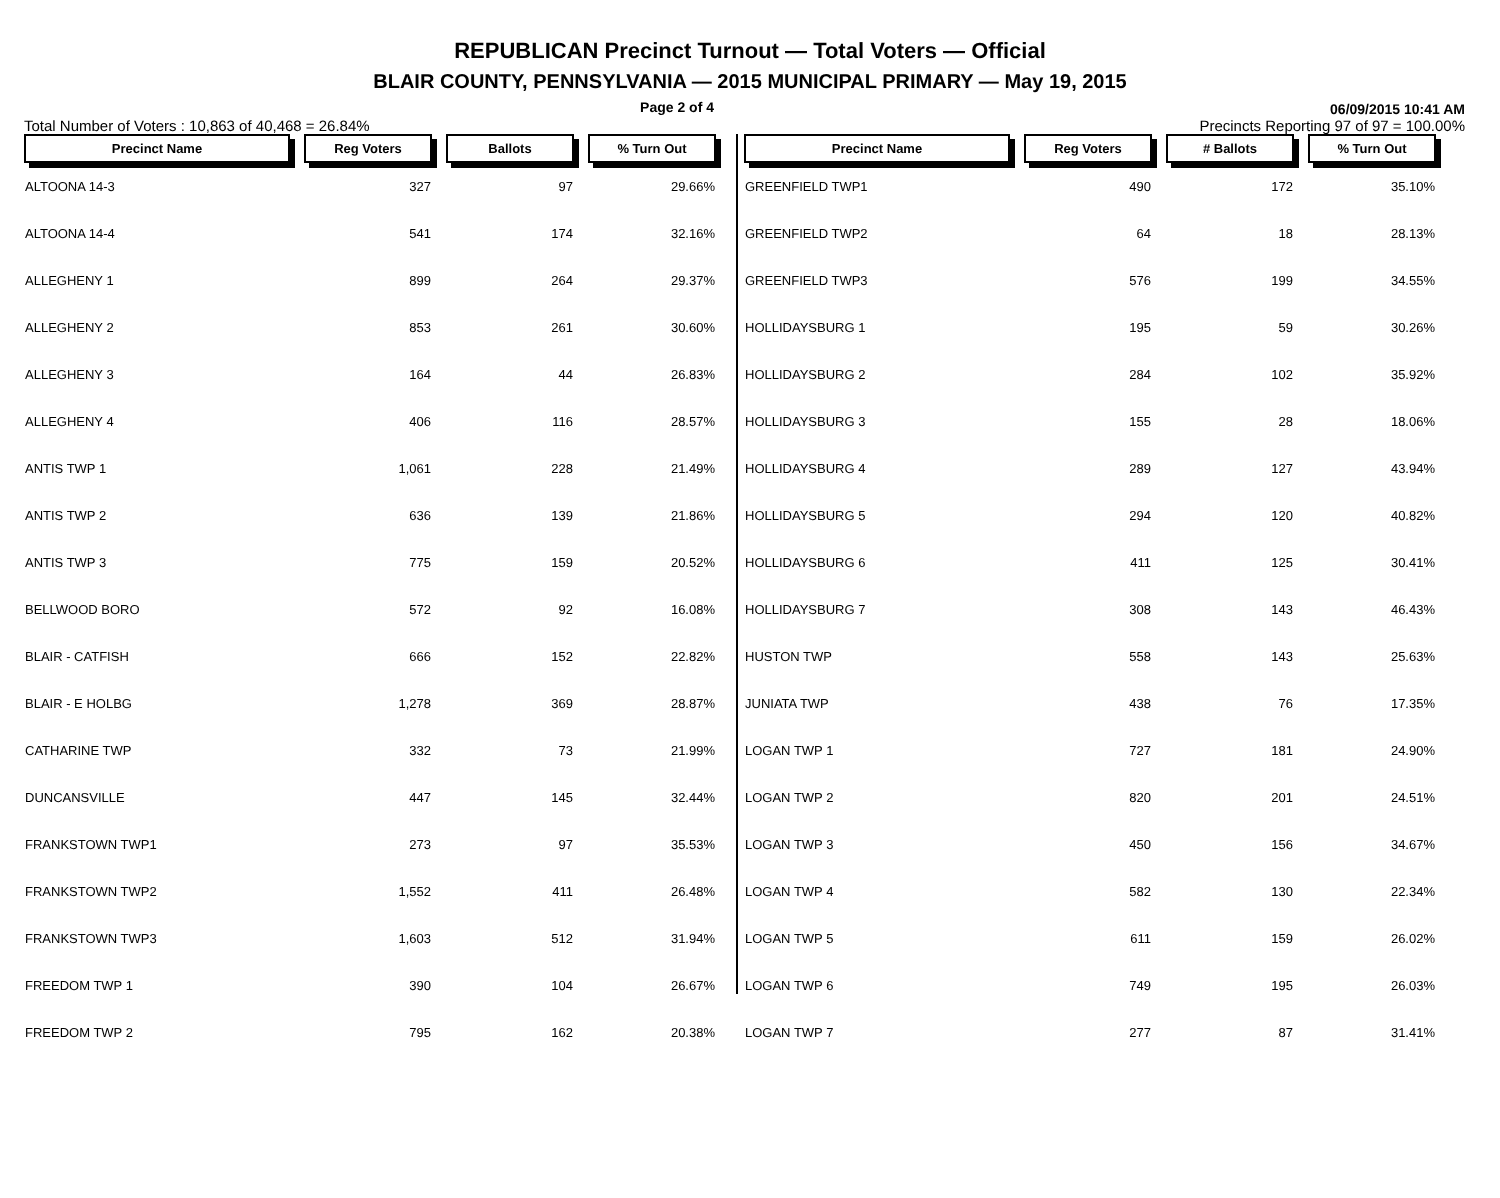REPUBLICAN Precinct Turnout — Total Voters — Official
BLAIR COUNTY, PENNSYLVANIA — 2015 MUNICIPAL PRIMARY — May 19, 2015
Page 2 of 4 06/09/2015 10:41 AM
Total Number of Voters : 10,863 of 40,468 = 26.84% Precincts Reporting 97 of 97 = 100.00%
| Precinct Name | Reg Voters | Ballots | % Turn Out |
| --- | --- | --- | --- |
| ALTOONA 14-3 | 327 | 97 | 29.66% |
| ALTOONA 14-4 | 541 | 174 | 32.16% |
| ALLEGHENY 1 | 899 | 264 | 29.37% |
| ALLEGHENY 2 | 853 | 261 | 30.60% |
| ALLEGHENY 3 | 164 | 44 | 26.83% |
| ALLEGHENY 4 | 406 | 116 | 28.57% |
| ANTIS TWP 1 | 1,061 | 228 | 21.49% |
| ANTIS TWP 2 | 636 | 139 | 21.86% |
| ANTIS TWP 3 | 775 | 159 | 20.52% |
| BELLWOOD BORO | 572 | 92 | 16.08% |
| BLAIR - CATFISH | 666 | 152 | 22.82% |
| BLAIR - E HOLBG | 1,278 | 369 | 28.87% |
| CATHARINE TWP | 332 | 73 | 21.99% |
| DUNCANSVILLE | 447 | 145 | 32.44% |
| FRANKSTOWN TWP1 | 273 | 97 | 35.53% |
| FRANKSTOWN TWP2 | 1,552 | 411 | 26.48% |
| FRANKSTOWN TWP3 | 1,603 | 512 | 31.94% |
| FREEDOM TWP 1 | 390 | 104 | 26.67% |
| FREEDOM TWP 2 | 795 | 162 | 20.38% |
| Precinct Name | Reg Voters | # Ballots | % Turn Out |
| --- | --- | --- | --- |
| GREENFIELD TWP1 | 490 | 172 | 35.10% |
| GREENFIELD TWP2 | 64 | 18 | 28.13% |
| GREENFIELD TWP3 | 576 | 199 | 34.55% |
| HOLLIDAYSBURG 1 | 195 | 59 | 30.26% |
| HOLLIDAYSBURG 2 | 284 | 102 | 35.92% |
| HOLLIDAYSBURG 3 | 155 | 28 | 18.06% |
| HOLLIDAYSBURG 4 | 289 | 127 | 43.94% |
| HOLLIDAYSBURG 5 | 294 | 120 | 40.82% |
| HOLLIDAYSBURG 6 | 411 | 125 | 30.41% |
| HOLLIDAYSBURG 7 | 308 | 143 | 46.43% |
| HUSTON TWP | 558 | 143 | 25.63% |
| JUNIATA TWP | 438 | 76 | 17.35% |
| LOGAN TWP 1 | 727 | 181 | 24.90% |
| LOGAN TWP 2 | 820 | 201 | 24.51% |
| LOGAN TWP 3 | 450 | 156 | 34.67% |
| LOGAN TWP 4 | 582 | 130 | 22.34% |
| LOGAN TWP 5 | 611 | 159 | 26.02% |
| LOGAN TWP 6 | 749 | 195 | 26.03% |
| LOGAN TWP 7 | 277 | 87 | 31.41% |